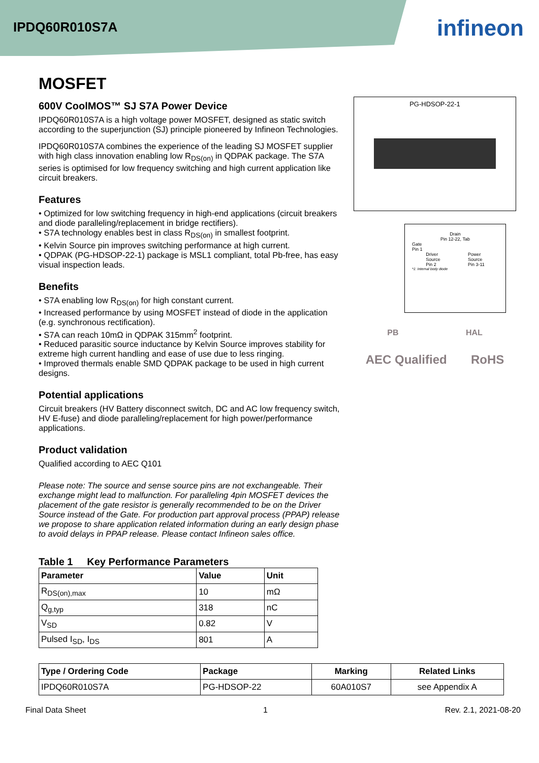IPDQ60R010S7A
infineon
MOSFET
600V CoolMOS™ SJ S7A Power Device
IPDQ60R010S7A is a high voltage power MOSFET, designed as static switch according to the superjunction (SJ) principle pioneered by Infineon Technologies.
IPDQ60R010S7A combines the experience of the leading SJ MOSFET supplier with high class innovation enabling low R<sub>DS(on)</sub> in QDPAK package. The S7A series is optimised for low frequency switching and high current application like circuit breakers.
Features
• Optimized for low switching frequency in high-end applications (circuit breakers and diode paralleling/replacement in bridge rectifiers).
• S7A technology enables best in class R<sub>DS(on)</sub> in smallest footprint.
• Kelvin Source pin improves switching performance at high current.
• QDPAK (PG-HDSOP-22-1) package is MSL1 compliant, total Pb-free, has easy visual inspection leads.
Benefits
• S7A enabling low R<sub>DS(on)</sub> for high constant current.
• Increased performance by using MOSFET instead of diode in the application (e.g. synchronous rectification).
• S7A can reach 10mΩ in QDPAK 315mm<sup>2</sup> footprint.
• Reduced parasitic source inductance by Kelvin Source improves stability for extreme high current handling and ease of use due to less ringing.
• Improved thermals enable SMD QDPAK package to be used in high current designs.
Potential applications
Circuit breakers (HV Battery disconnect switch, DC and AC low frequency switch, HV E-fuse) and diode paralleling/replacement for high power/performance applications.
Product validation
Qualified according to AEC Q101
Please note: The source and sense source pins are not exchangeable. Their exchange might lead to malfunction. For paralleling 4pin MOSFET devices the placement of the gate resistor is generally recommended to be on the Driver Source instead of the Gate. For production part approval process (PPAP) release we propose to share application related information during an early design phase to avoid delays in PPAP release. Please contact Infineon sales office.
PG-HDSOP-22-1
Drain
Pin 12-22, Tab
Gate
Pin 1
Driver
Source
Pin 2 Power
Source
Pin 3-11
*1: Internal body diode
PB HAL
AEC Qualified RoHS
Table 1 Key Performance Parameters
| Parameter | Value | Unit |
| --- | --- | --- |
| R<sub>DS(on),max</sub> | 10 | mΩ |
| Q<sub>g,typ</sub> | 318 | nC |
| V<sub>SD</sub> | 0.82 | V |
| Pulsed I<sub>SD</sub>, I<sub>DS</sub> | 801 | A |
| Type / Ordering Code | Package | Marking | Related Links |
| --- | --- | --- | --- |
| IPDQ60R010S7A | PG-HDSOP-22 | 60A010S7 | see Appendix A |
Final Data Sheet 1 Rev. 2.1, 2021-08-20